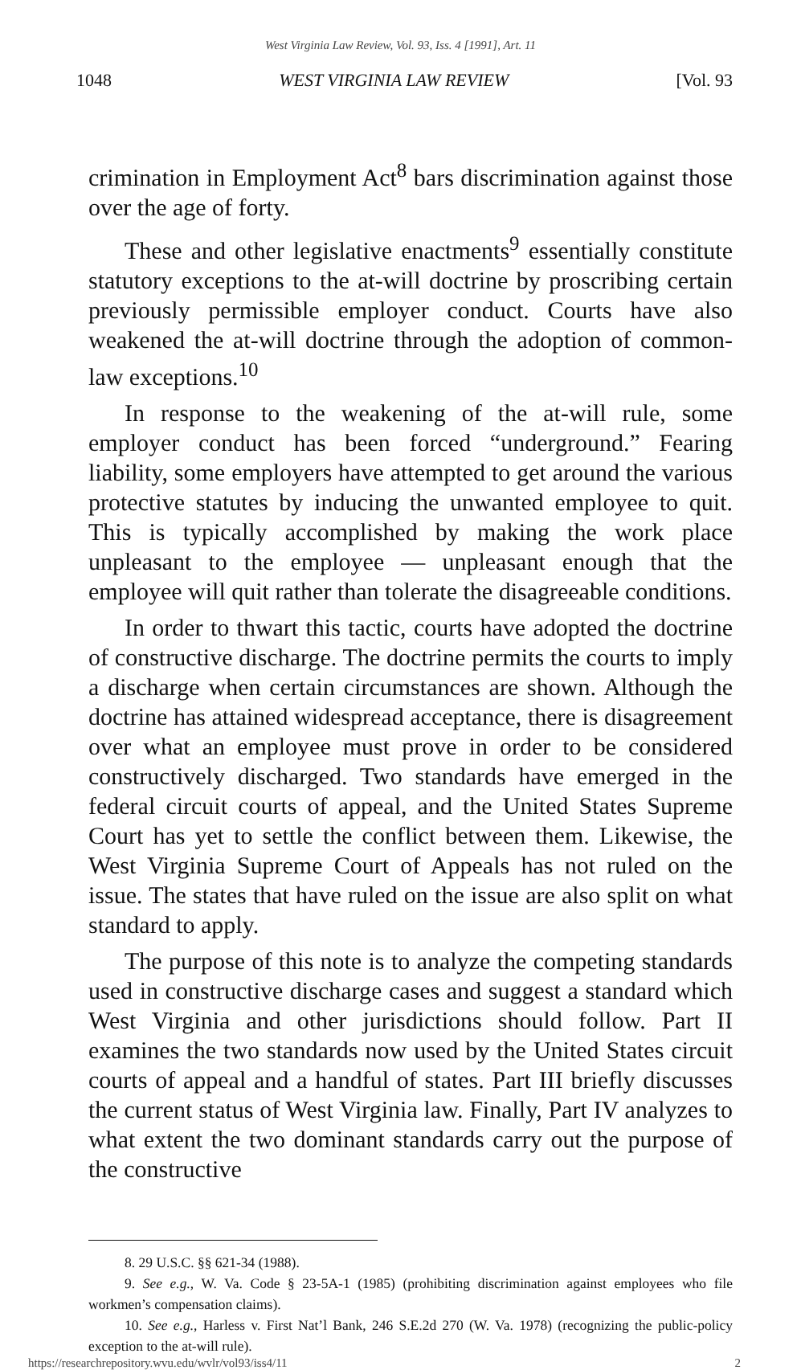West Virginia Law Review, Vol. 93, Iss. 4 [1991], Art. 11
1048 WEST VIRGINIA LAW REVIEW [Vol. 93
crimination in Employment Act<sup>8</sup> bars discrimination against those over the age of forty.
These and other legislative enactments<sup>9</sup> essentially constitute statutory exceptions to the at-will doctrine by proscribing certain previously permissible employer conduct. Courts have also weakened the at-will doctrine through the adoption of common-law exceptions.<sup>10</sup>
In response to the weakening of the at-will rule, some employer conduct has been forced “underground.” Fearing liability, some employers have attempted to get around the various protective statutes by inducing the unwanted employee to quit. This is typically accomplished by making the work place unpleasant to the employee — unpleasant enough that the employee will quit rather than tolerate the disagreeable conditions.
In order to thwart this tactic, courts have adopted the doctrine of constructive discharge. The doctrine permits the courts to imply a discharge when certain circumstances are shown. Although the doctrine has attained widespread acceptance, there is disagreement over what an employee must prove in order to be considered constructively discharged. Two standards have emerged in the federal circuit courts of appeal, and the United States Supreme Court has yet to settle the conflict between them. Likewise, the West Virginia Supreme Court of Appeals has not ruled on the issue. The states that have ruled on the issue are also split on what standard to apply.
The purpose of this note is to analyze the competing standards used in constructive discharge cases and suggest a standard which West Virginia and other jurisdictions should follow. Part II examines the two standards now used by the United States circuit courts of appeal and a handful of states. Part III briefly discusses the current status of West Virginia law. Finally, Part IV analyzes to what extent the two dominant standards carry out the purpose of the constructive
8. 29 U.S.C. §§ 621-34 (1988).
9. See e.g., W. Va. Code § 23-5A-1 (1985) (prohibiting discrimination against employees who file workmen’s compensation claims).
10. See e.g., Harless v. First Nat’l Bank, 246 S.E.2d 270 (W. Va. 1978) (recognizing the public-policy exception to the at-will rule).
https://researchrepository.wvu.edu/wvlr/vol93/iss4/11 2